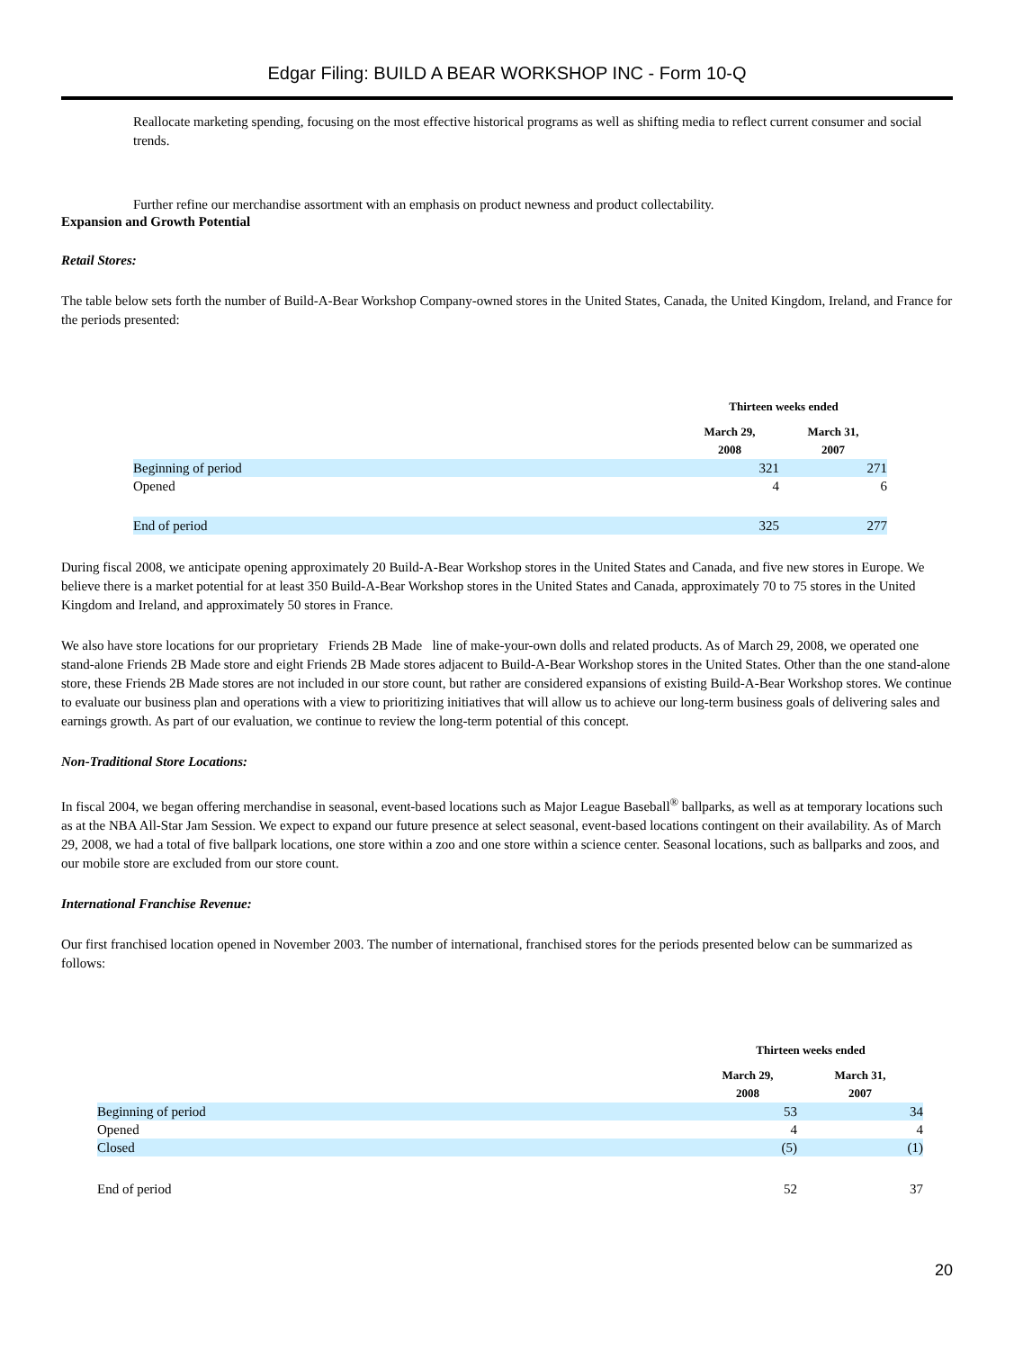Edgar Filing: BUILD A BEAR WORKSHOP INC - Form 10-Q
Reallocate marketing spending, focusing on the most effective historical programs as well as shifting media to reflect current consumer and social trends.
Further refine our merchandise assortment with an emphasis on product newness and product collectability.
Expansion and Growth Potential
Retail Stores:
The table below sets forth the number of Build-A-Bear Workshop Company-owned stores in the United States, Canada, the United Kingdom, Ireland, and France for the periods presented:
| | Thirteen weeks ended | |
| --- | --- | --- |
| | March 29, 2008 | March 31, 2007 |
| Beginning of period | 321 | 271 |
| Opened | 4 | 6 |
| End of period | 325 | 277 |
During fiscal 2008, we anticipate opening approximately 20 Build-A-Bear Workshop stores in the United States and Canada, and five new stores in Europe. We believe there is a market potential for at least 350 Build-A-Bear Workshop stores in the United States and Canada, approximately 70 to 75 stores in the United Kingdom and Ireland, and approximately 50 stores in France.
We also have store locations for our proprietary Friends 2B Made line of make-your-own dolls and related products. As of March 29, 2008, we operated one stand-alone Friends 2B Made store and eight Friends 2B Made stores adjacent to Build-A-Bear Workshop stores in the United States. Other than the one stand-alone store, these Friends 2B Made stores are not included in our store count, but rather are considered expansions of existing Build-A-Bear Workshop stores. We continue to evaluate our business plan and operations with a view to prioritizing initiatives that will allow us to achieve our long-term business goals of delivering sales and earnings growth. As part of our evaluation, we continue to review the long-term potential of this concept.
Non-Traditional Store Locations:
In fiscal 2004, we began offering merchandise in seasonal, event-based locations such as Major League Baseball<sup>®</sup> ballparks, as well as at temporary locations such as at the NBA All-Star Jam Session. We expect to expand our future presence at select seasonal, event-based locations contingent on their availability. As of March 29, 2008, we had a total of five ballpark locations, one store within a zoo and one store within a science center. Seasonal locations, such as ballparks and zoos, and our mobile store are excluded from our store count.
International Franchise Revenue:
Our first franchised location opened in November 2003. The number of international, franchised stores for the periods presented below can be summarized as follows:
| | Thirteen weeks ended | |
| --- | --- | --- |
| | March 29, 2008 | March 31, 2007 |
| Beginning of period | 53 | 34 |
| Opened | 4 | 4 |
| Closed | (5) | (1) |
| End of period | 52 | 37 |
20